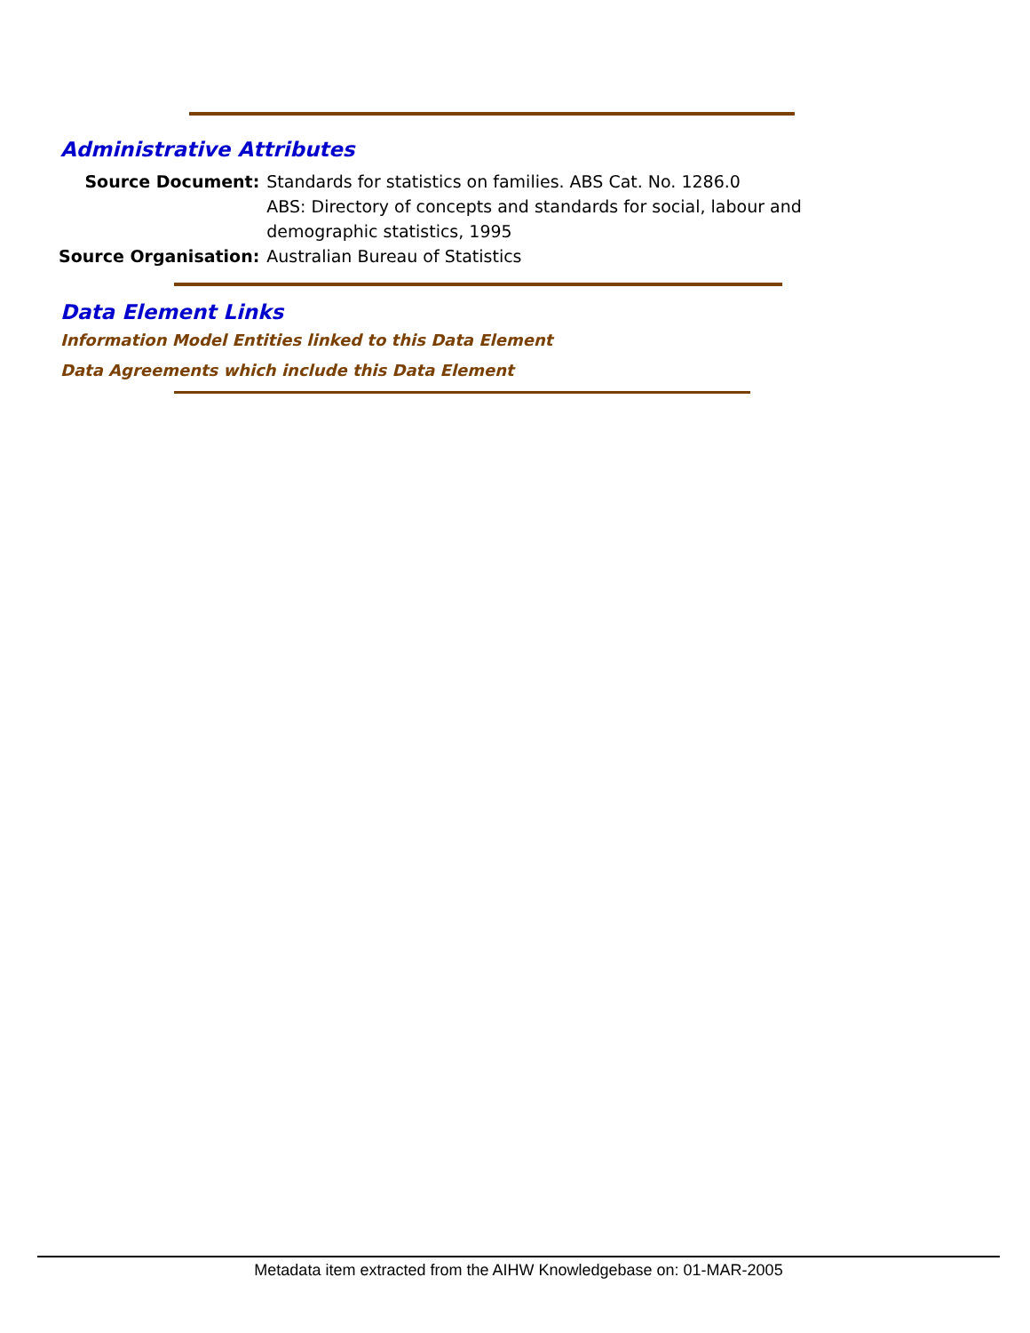Administrative Attributes
| Source Document: | Standards for statistics on families. ABS Cat. No. 1286.0 ABS: Directory of concepts and standards for social, labour and demographic statistics, 1995 |
| Source Organisation: | Australian Bureau of Statistics |
Data Element Links
Information Model Entities linked to this Data Element
Data Agreements which include this Data Element
Metadata item extracted from the AIHW Knowledgebase on: 01-MAR-2005